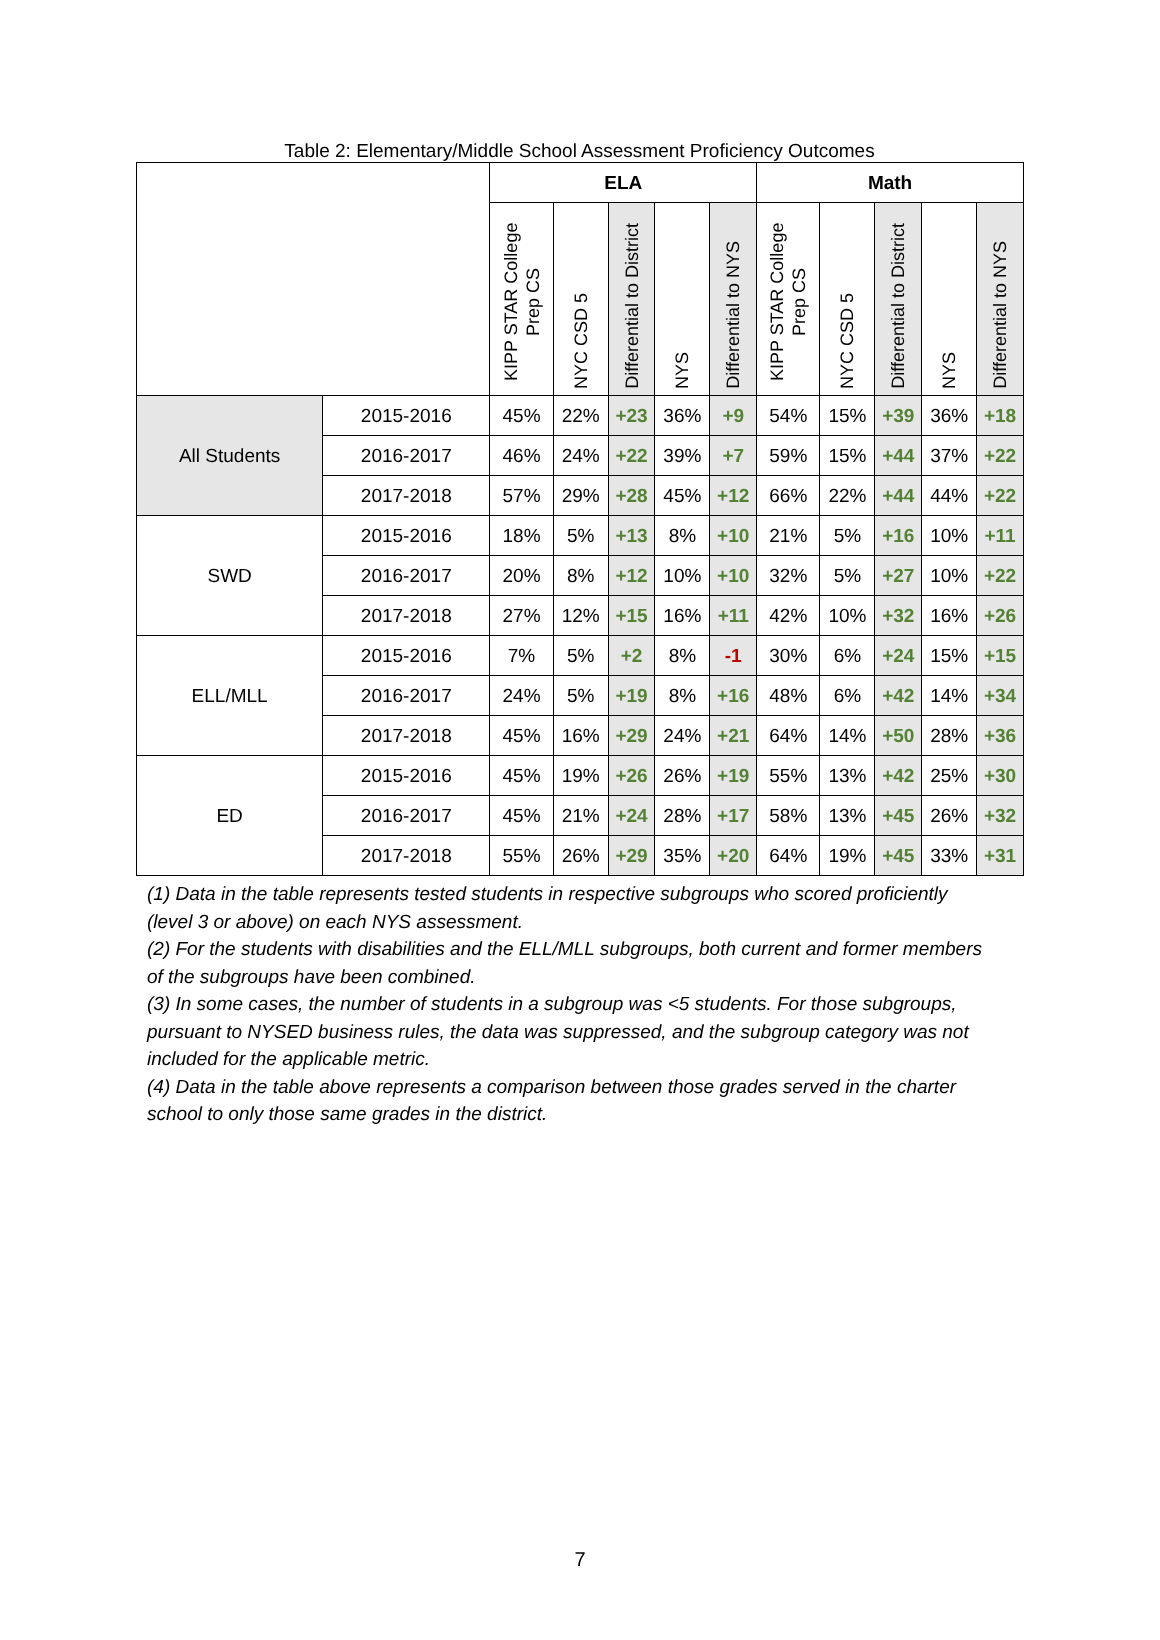Table 2: Elementary/Middle School Assessment Proficiency Outcomes
| | | ELA | | | | | Math | | | | |
| | | KIPP STAR College Prep CS | NYC CSD 5 | Differential to District | NYS | Differential to NYS | KIPP STAR College Prep CS | NYC CSD 5 | Differential to District | NYS | Differential to NYS |
| All Students | 2015-2016 | 45% | 22% | +23 | 36% | +9 | 54% | 15% | +39 | 36% | +18 |
| | 2016-2017 | 46% | 24% | +22 | 39% | +7 | 59% | 15% | +44 | 37% | +22 |
| | 2017-2018 | 57% | 29% | +28 | 45% | +12 | 66% | 22% | +44 | 44% | +22 |
| SWD | 2015-2016 | 18% | 5% | +13 | 8% | +10 | 21% | 5% | +16 | 10% | +11 |
| | 2016-2017 | 20% | 8% | +12 | 10% | +10 | 32% | 5% | +27 | 10% | +22 |
| | 2017-2018 | 27% | 12% | +15 | 16% | +11 | 42% | 10% | +32 | 16% | +26 |
| ELL/MLL | 2015-2016 | 7% | 5% | +2 | 8% | -1 | 30% | 6% | +24 | 15% | +15 |
| | 2016-2017 | 24% | 5% | +19 | 8% | +16 | 48% | 6% | +42 | 14% | +34 |
| | 2017-2018 | 45% | 16% | +29 | 24% | +21 | 64% | 14% | +50 | 28% | +36 |
| ED | 2015-2016 | 45% | 19% | +26 | 26% | +19 | 55% | 13% | +42 | 25% | +30 |
| | 2016-2017 | 45% | 21% | +24 | 28% | +17 | 58% | 13% | +45 | 26% | +32 |
| | 2017-2018 | 55% | 26% | +29 | 35% | +20 | 64% | 19% | +45 | 33% | +31 |
(1) Data in the table represents tested students in respective subgroups who scored proficiently (level 3 or above) on each NYS assessment.
(2) For the students with disabilities and the ELL/MLL subgroups, both current and former members of the subgroups have been combined.
(3) In some cases, the number of students in a subgroup was <5 students. For those subgroups, pursuant to NYSED business rules, the data was suppressed, and the subgroup category was not included for the applicable metric.
(4) Data in the table above represents a comparison between those grades served in the charter school to only those same grades in the district.
7